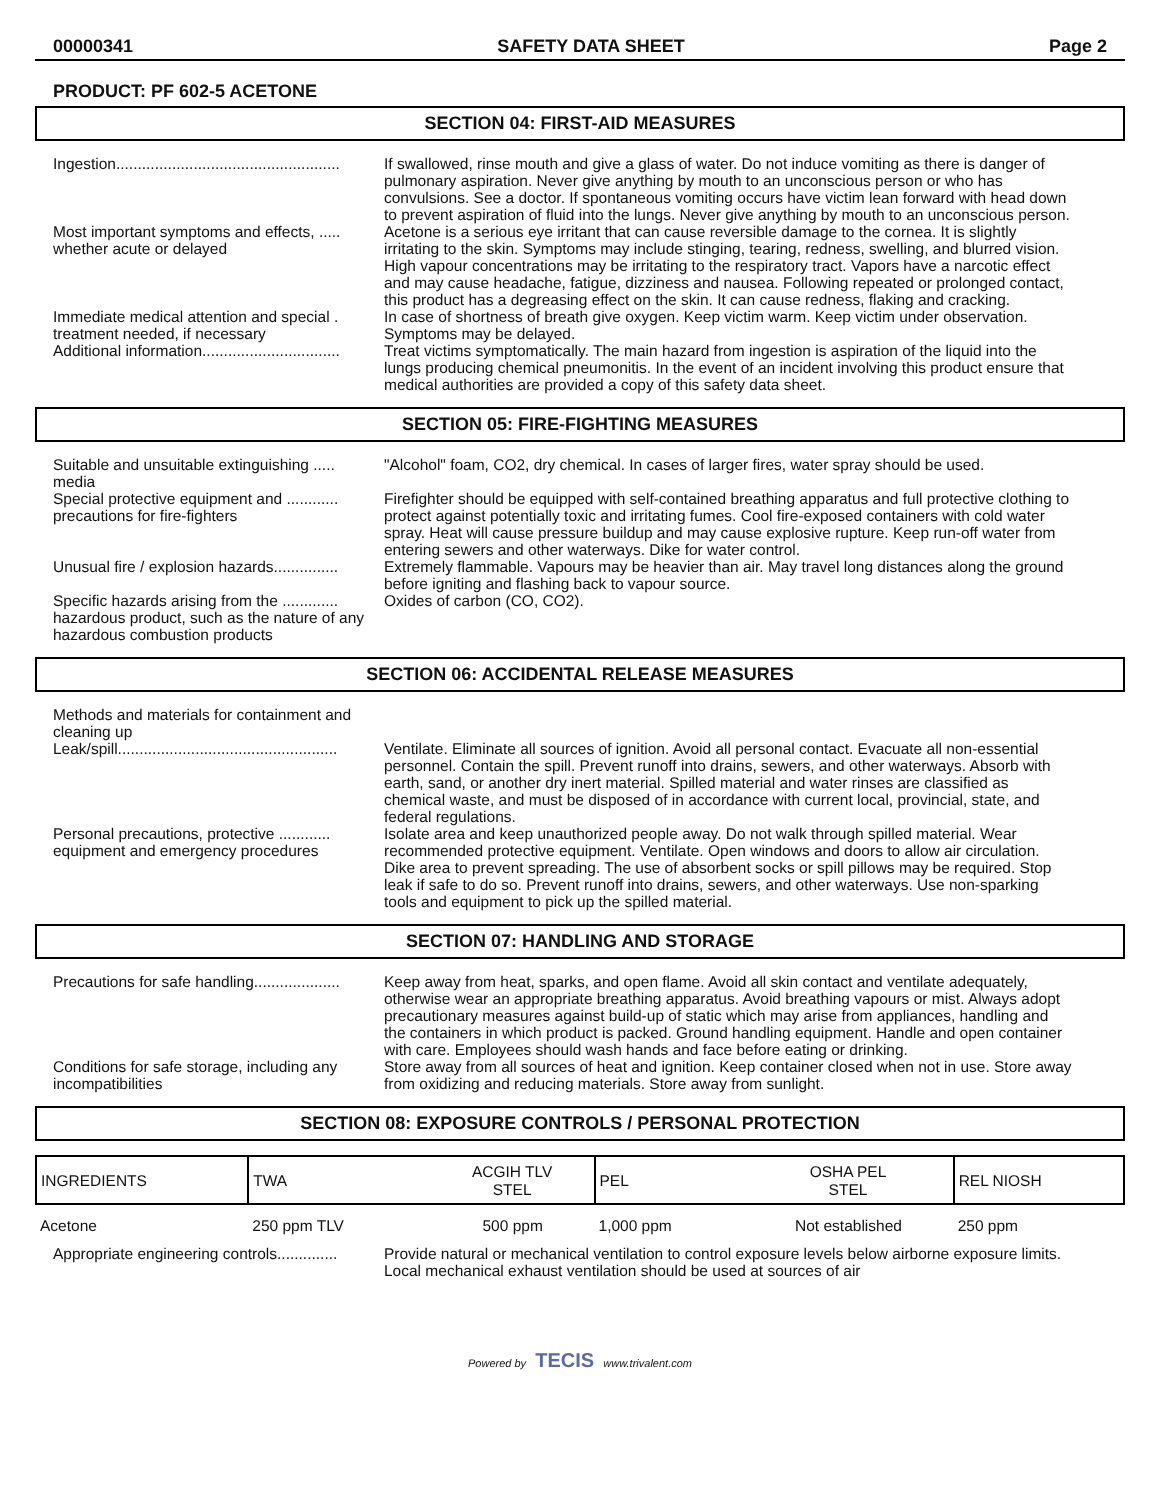00000341 SAFETY DATA SHEET Page 2
PRODUCT: PF 602-5 ACETONE
SECTION 04: FIRST-AID MEASURES
Ingestion....................................................
If swallowed, rinse mouth and give a glass of water. Do not induce vomiting as there is danger of pulmonary aspiration. Never give anything by mouth to an unconscious person or who has convulsions. See a doctor. If spontaneous vomiting occurs have victim lean forward with head down to prevent aspiration of fluid into the lungs. Never give anything by mouth to an unconscious person.
Most important symptoms and effects, ..... whether acute or delayed
Acetone is a serious eye irritant that can cause reversible damage to the cornea. It is slightly irritating to the skin. Symptoms may include stinging, tearing, redness, swelling, and blurred vision. High vapour concentrations may be irritating to the respiratory tract. Vapors have a narcotic effect and may cause headache, fatigue, dizziness and nausea. Following repeated or prolonged contact, this product has a degreasing effect on the skin. It can cause redness, flaking and cracking.
Immediate medical attention and special . treatment needed, if necessary
In case of shortness of breath give oxygen. Keep victim warm. Keep victim under observation. Symptoms may be delayed.
Additional information................................
Treat victims symptomatically. The main hazard from ingestion is aspiration of the liquid into the lungs producing chemical pneumonitis. In the event of an incident involving this product ensure that medical authorities are provided a copy of this safety data sheet.
SECTION 05: FIRE-FIGHTING MEASURES
Suitable and unsuitable extinguishing ..... media
"Alcohol" foam, CO2, dry chemical. In cases of larger fires, water spray should be used.
Special protective equipment and ............ precautions for fire-fighters
Firefighter should be equipped with self-contained breathing apparatus and full protective clothing to protect against potentially toxic and irritating fumes. Cool fire-exposed containers with cold water spray. Heat will cause pressure buildup and may cause explosive rupture. Keep run-off water from entering sewers and other waterways. Dike for water control.
Unusual fire / explosion hazards...............
Extremely flammable. Vapours may be heavier than air. May travel long distances along the ground before igniting and flashing back to vapour source.
Specific hazards arising from the ............. hazardous product, such as the nature of any hazardous combustion products
Oxides of carbon (CO, CO2).
SECTION 06: ACCIDENTAL RELEASE MEASURES
Methods and materials for containment and cleaning up
Leak/spill...................................................
Ventilate. Eliminate all sources of ignition. Avoid all personal contact. Evacuate all non-essential personnel. Contain the spill. Prevent runoff into drains, sewers, and other waterways. Absorb with earth, sand, or another dry inert material. Spilled material and water rinses are classified as chemical waste, and must be disposed of in accordance with current local, provincial, state, and federal regulations.
Personal precautions, protective ............ equipment and emergency procedures
Isolate area and keep unauthorized people away. Do not walk through spilled material. Wear recommended protective equipment. Ventilate. Open windows and doors to allow air circulation. Dike area to prevent spreading. The use of absorbent socks or spill pillows may be required. Stop leak if safe to do so. Prevent runoff into drains, sewers, and other waterways. Use non-sparking tools and equipment to pick up the spilled material.
SECTION 07: HANDLING AND STORAGE
Precautions for safe handling....................
Keep away from heat, sparks, and open flame. Avoid all skin contact and ventilate adequately, otherwise wear an appropriate breathing apparatus. Avoid breathing vapours or mist. Always adopt precautionary measures against build-up of static which may arise from appliances, handling and the containers in which product is packed. Ground handling equipment. Handle and open container with care. Employees should wash hands and face before eating or drinking.
Conditions for safe storage, including any incompatibilities
Store away from all sources of heat and ignition. Keep container closed when not in use. Store away from oxidizing and reducing materials. Store away from sunlight.
SECTION 08: EXPOSURE CONTROLS / PERSONAL PROTECTION
| INGREDIENTS | TWA | ACGIH TLV STEL | PEL | OSHA PEL STEL | REL NIOSH |
| --- | --- | --- | --- | --- | --- |
| Acetone | 250 ppm TLV | 500 ppm | 1,000 ppm | Not established | 250 ppm |
Appropriate engineering controls..............
Provide natural or mechanical ventilation to control exposure levels below airborne exposure limits. Local mechanical exhaust ventilation should be used at sources of air
Powered by TECIS www.trivalent.com